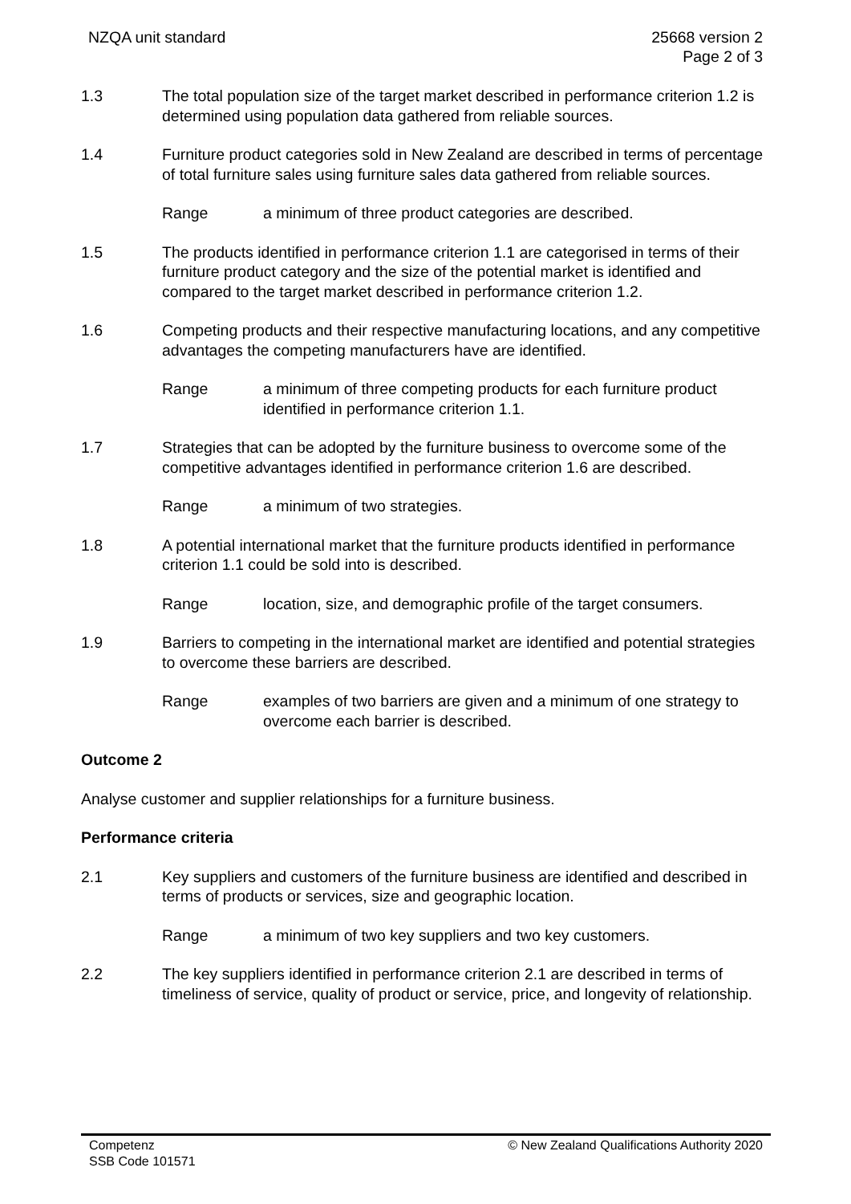NZQA unit standard 25668 version 2
Page 2 of 3
1.3 The total population size of the target market described in performance criterion 1.2 is determined using population data gathered from reliable sources.
1.4 Furniture product categories sold in New Zealand are described in terms of percentage of total furniture sales using furniture sales data gathered from reliable sources.
Range a minimum of three product categories are described.
1.5 The products identified in performance criterion 1.1 are categorised in terms of their furniture product category and the size of the potential market is identified and compared to the target market described in performance criterion 1.2.
1.6 Competing products and their respective manufacturing locations, and any competitive advantages the competing manufacturers have are identified.
Range a minimum of three competing products for each furniture product identified in performance criterion 1.1.
1.7 Strategies that can be adopted by the furniture business to overcome some of the competitive advantages identified in performance criterion 1.6 are described.
Range a minimum of two strategies.
1.8 A potential international market that the furniture products identified in performance criterion 1.1 could be sold into is described.
Range location, size, and demographic profile of the target consumers.
1.9 Barriers to competing in the international market are identified and potential strategies to overcome these barriers are described.
Range examples of two barriers are given and a minimum of one strategy to overcome each barrier is described.
Outcome 2
Analyse customer and supplier relationships for a furniture business.
Performance criteria
2.1 Key suppliers and customers of the furniture business are identified and described in terms of products or services, size and geographic location.
Range a minimum of two key suppliers and two key customers.
2.2 The key suppliers identified in performance criterion 2.1 are described in terms of timeliness of service, quality of product or service, price, and longevity of relationship.
Competenz
SSB Code 101571
© New Zealand Qualifications Authority 2020